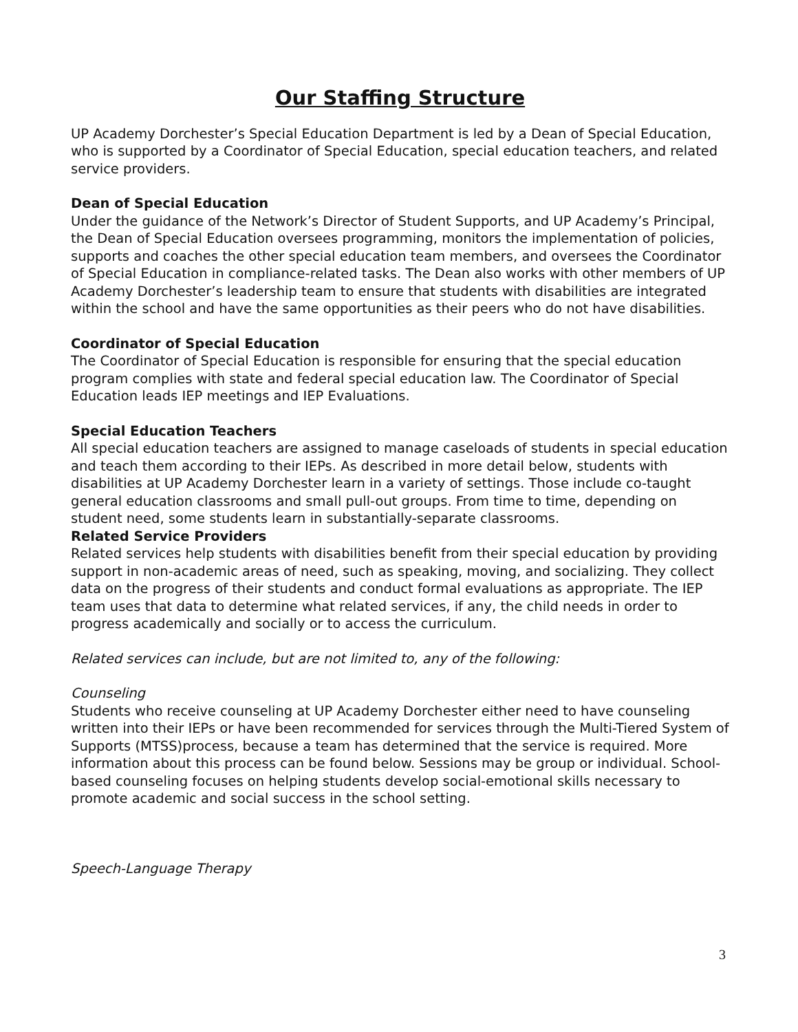Our Staffing Structure
UP Academy Dorchester’s Special Education Department is led by a Dean of Special Education, who is supported by a Coordinator of Special Education, special education teachers, and related service providers.
Dean of Special Education
Under the guidance of the Network’s Director of Student Supports, and UP Academy’s Principal, the Dean of Special Education oversees programming, monitors the implementation of policies, supports and coaches the other special education team members, and oversees the Coordinator of Special Education in compliance-related tasks. The Dean also works with other members of UP Academy Dorchester’s leadership team to ensure that students with disabilities are integrated within the school and have the same opportunities as their peers who do not have disabilities.
Coordinator of Special Education
The Coordinator of Special Education is responsible for ensuring that the special education program complies with state and federal special education law. The Coordinator of Special Education leads IEP meetings and IEP Evaluations.
Special Education Teachers
All special education teachers are assigned to manage caseloads of students in special education and teach them according to their IEPs. As described in more detail below, students with disabilities at UP Academy Dorchester learn in a variety of settings. Those include co-taught general education classrooms and small pull-out groups. From time to time, depending on student need, some students learn in substantially-separate classrooms.
Related Service Providers
Related services help students with disabilities benefit from their special education by providing support in non-academic areas of need, such as speaking, moving, and socializing. They collect data on the progress of their students and conduct formal evaluations as appropriate. The IEP team uses that data to determine what related services, if any, the child needs in order to progress academically and socially or to access the curriculum.
Related services can include, but are not limited to, any of the following:
Counseling
Students who receive counseling at UP Academy Dorchester either need to have counseling written into their IEPs or have been recommended for services through the Multi-Tiered System of Supports (MTSS)process, because a team has determined that the service is required. More information about this process can be found below. Sessions may be group or individual. School-based counseling focuses on helping students develop social-emotional skills necessary to promote academic and social success in the school setting.
Speech-Language Therapy
3